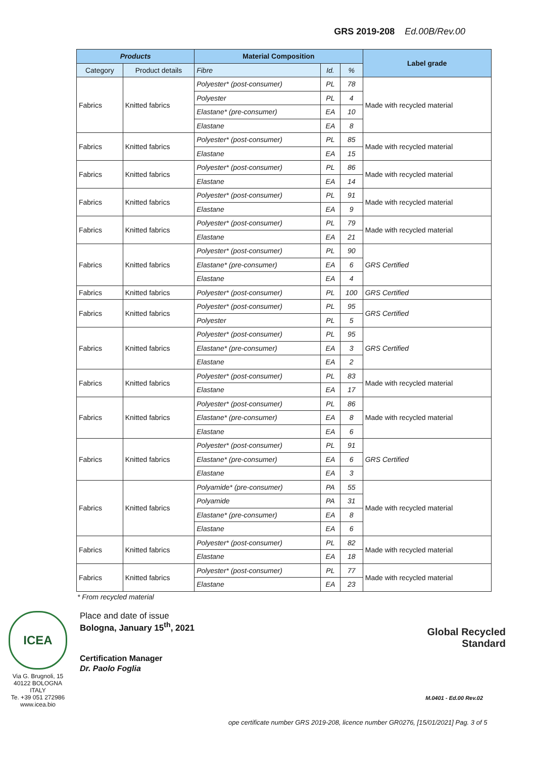GRS 2019-208 Ed.00B/Rev.00
| Products | | Material Composition | | | Label grade |
| --- | --- | --- | --- | --- | --- |
| Category | Product details | Fibre | Id. | % | |
| Fabrics | Knitted fabrics | Polyester* (post-consumer) | PL | 78 | Made with recycled material |
| | | Polyester | PL | 4 | |
| | | Elastane* (pre-consumer) | EA | 10 | |
| | | Elastane | EA | 8 | |
| Fabrics | Knitted fabrics | Polyester* (post-consumer) | PL | 85 | Made with recycled material |
| | | Elastane | EA | 15 | |
| Fabrics | Knitted fabrics | Polyester* (post-consumer) | PL | 86 | Made with recycled material |
| | | Elastane | EA | 14 | |
| Fabrics | Knitted fabrics | Polyester* (post-consumer) | PL | 91 | Made with recycled material |
| | | Elastane | EA | 9 | |
| Fabrics | Knitted fabrics | Polyester* (post-consumer) | PL | 79 | Made with recycled material |
| | | Elastane | EA | 21 | |
| Fabrics | Knitted fabrics | Polyester* (post-consumer) | PL | 90 | GRS Certified |
| | | Elastane* (pre-consumer) | EA | 6 | |
| | | Elastane | EA | 4 | |
| Fabrics | Knitted fabrics | Polyester* (post-consumer) | PL | 100 | GRS Certified |
| Fabrics | Knitted fabrics | Polyester* (post-consumer) | PL | 95 | GRS Certified |
| | | Polyester | PL | 5 | |
| Fabrics | Knitted fabrics | Polyester* (post-consumer) | PL | 95 | GRS Certified |
| | | Elastane* (pre-consumer) | EA | 3 | |
| | | Elastane | EA | 2 | |
| Fabrics | Knitted fabrics | Polyester* (post-consumer) | PL | 83 | Made with recycled material |
| | | Elastane | EA | 17 | |
| Fabrics | Knitted fabrics | Polyester* (post-consumer) | PL | 86 | Made with recycled material |
| | | Elastane* (pre-consumer) | EA | 8 | |
| | | Elastane | EA | 6 | |
| Fabrics | Knitted fabrics | Polyester* (post-consumer) | PL | 91 | GRS Certified |
| | | Elastane* (pre-consumer) | EA | 6 | |
| | | Elastane | EA | 3 | |
| Fabrics | Knitted fabrics | Polyamide* (pre-consumer) | PA | 55 | Made with recycled material |
| | | Polyamide | PA | 31 | |
| | | Elastane* (pre-consumer) | EA | 8 | |
| | | Elastane | EA | 6 | |
| Fabrics | Knitted fabrics | Polyester* (post-consumer) | PL | 82 | Made with recycled material |
| | | Elastane | EA | 18 | |
| Fabrics | Knitted fabrics | Polyester* (post-consumer) | PL | 77 | Made with recycled material |
| | | Elastane | EA | 23 | |
* From recycled material
ICEA
Via G. Brugnoli, 15
40122 BOLOGNA
ITALY
Te. +39 051 272986
www.icea.bio
Place and date of issue
Bologna, January 15<sup>th</sup>, 2021
Certification Manager
Dr. Paolo Foglia
Global Recycled
Standard
M.0401 - Ed.00 Rev.02
ope certificate number GRS 2019-208, licence number GR0276, [15/01/2021] Pag. 3 of 5